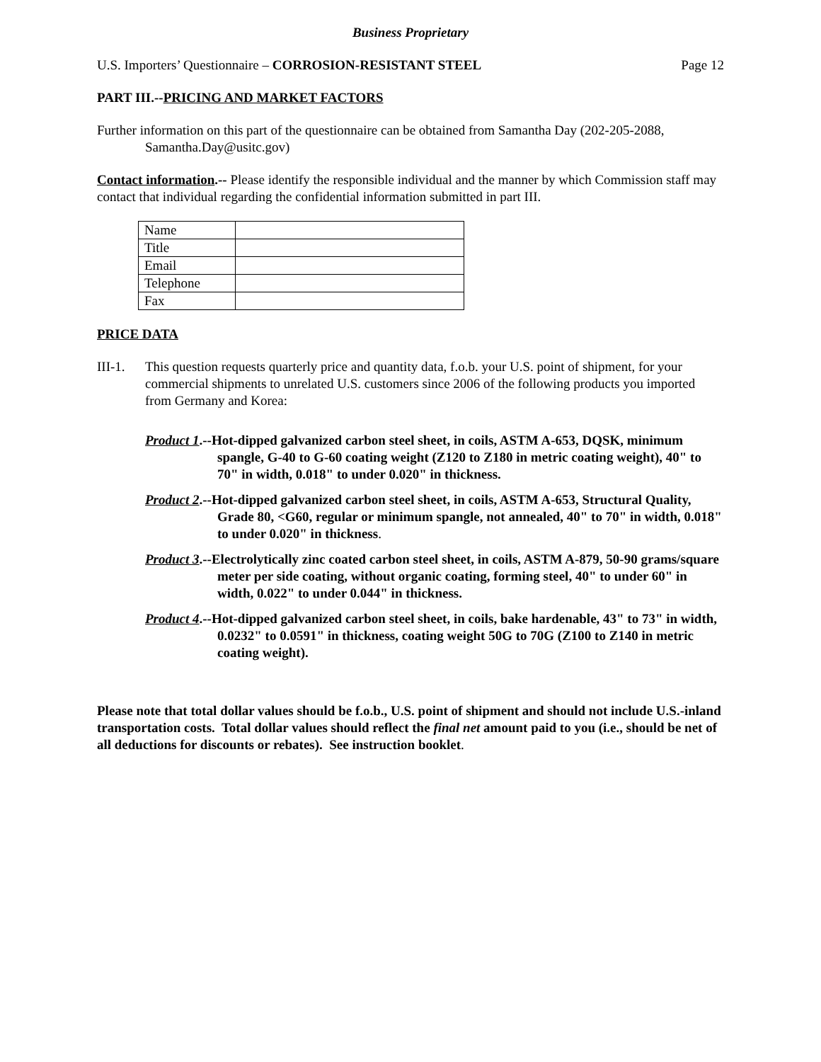Business Proprietary
U.S. Importers’ Questionnaire – CORROSION-RESISTANT STEEL Page 12
PART III.--PRICING AND MARKET FACTORS
Further information on this part of the questionnaire can be obtained from Samantha Day (202-205-2088, Samantha.Day@usitc.gov)
Contact information.-- Please identify the responsible individual and the manner by which Commission staff may contact that individual regarding the confidential information submitted in part III.
| Name | |
| Title | |
| Email | |
| Telephone | |
| Fax | |
PRICE DATA
III-1. This question requests quarterly price and quantity data, f.o.b. your U.S. point of shipment, for your commercial shipments to unrelated U.S. customers since 2006 of the following products you imported from Germany and Korea:
Product 1.--Hot-dipped galvanized carbon steel sheet, in coils, ASTM A-653, DQSK, minimum spangle, G-40 to G-60 coating weight (Z120 to Z180 in metric coating weight), 40" to 70" in width, 0.018" to under 0.020" in thickness.
Product 2.--Hot-dipped galvanized carbon steel sheet, in coils, ASTM A-653, Structural Quality, Grade 80, <G60, regular or minimum spangle, not annealed, 40" to 70" in width, 0.018" to under 0.020" in thickness.
Product 3.--Electrolytically zinc coated carbon steel sheet, in coils, ASTM A-879, 50-90 grams/square meter per side coating, without organic coating, forming steel, 40" to under 60" in width, 0.022" to under 0.044" in thickness.
Product 4.--Hot-dipped galvanized carbon steel sheet, in coils, bake hardenable, 43" to 73" in width, 0.0232" to 0.0591" in thickness, coating weight 50G to 70G (Z100 to Z140 in metric coating weight).
Please note that total dollar values should be f.o.b., U.S. point of shipment and should not include U.S.-inland transportation costs. Total dollar values should reflect the final net amount paid to you (i.e., should be net of all deductions for discounts or rebates). See instruction booklet.